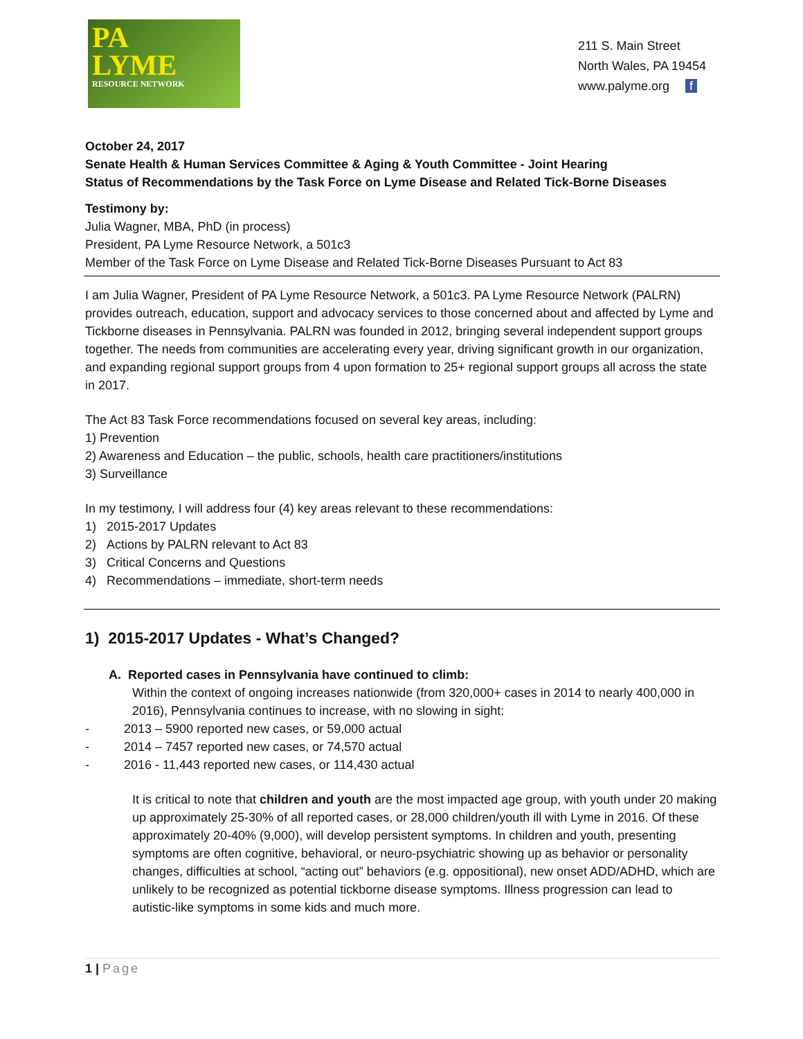PA
LYME
RESOURCE NETWORK
211 S. Main Street
North Wales, PA 19454
www.palyme.org f
October 24, 2017
Senate Health & Human Services Committee & Aging & Youth Committee - Joint Hearing
Status of Recommendations by the Task Force on Lyme Disease and Related Tick-Borne Diseases
Testimony by:
Julia Wagner, MBA, PhD (in process)
President, PA Lyme Resource Network, a 501c3
Member of the Task Force on Lyme Disease and Related Tick-Borne Diseases Pursuant to Act 83
I am Julia Wagner, President of PA Lyme Resource Network, a 501c3. PA Lyme Resource Network (PALRN) provides outreach, education, support and advocacy services to those concerned about and affected by Lyme and Tickborne diseases in Pennsylvania. PALRN was founded in 2012, bringing several independent support groups together. The needs from communities are accelerating every year, driving significant growth in our organization, and expanding regional support groups from 4 upon formation to 25+ regional support groups all across the state in 2017.
The Act 83 Task Force recommendations focused on several key areas, including:
1) Prevention
2) Awareness and Education – the public, schools, health care practitioners/institutions
3) Surveillance
In my testimony, I will address four (4) key areas relevant to these recommendations:
1) 2015-2017 Updates
2) Actions by PALRN relevant to Act 83
3) Critical Concerns and Questions
4) Recommendations – immediate, short-term needs
1) 2015-2017 Updates - What’s Changed?
A. Reported cases in Pennsylvania have continued to climb:
Within the context of ongoing increases nationwide (from 320,000+ cases in 2014 to nearly 400,000 in 2016), Pennsylvania continues to increase, with no slowing in sight:
- 2013 – 5900 reported new cases, or 59,000 actual
- 2014 – 7457 reported new cases, or 74,570 actual
- 2016 - 11,443 reported new cases, or 114,430 actual
It is critical to note that children and youth are the most impacted age group, with youth under 20 making up approximately 25-30% of all reported cases, or 28,000 children/youth ill with Lyme in 2016. Of these approximately 20-40% (9,000), will develop persistent symptoms. In children and youth, presenting symptoms are often cognitive, behavioral, or neuro-psychiatric showing up as behavior or personality changes, difficulties at school, “acting out” behaviors (e.g. oppositional), new onset ADD/ADHD, which are unlikely to be recognized as potential tickborne disease symptoms. Illness progression can lead to autistic-like symptoms in some kids and much more.
1 | Page